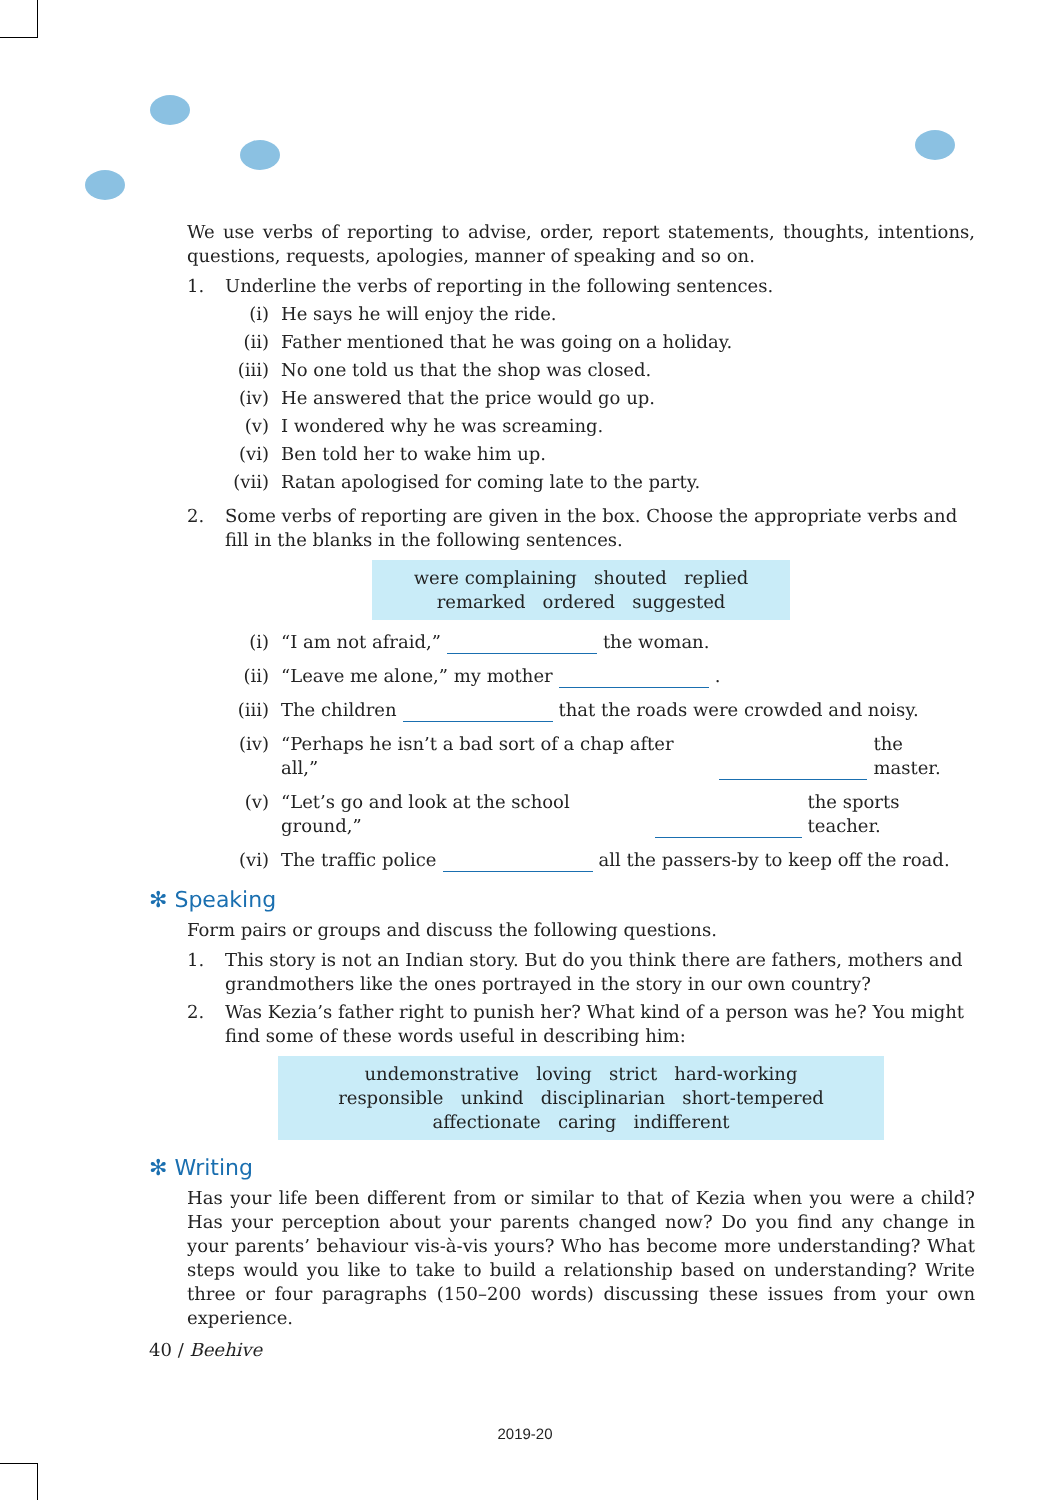We use verbs of reporting to advise, order, report statements, thoughts, intentions, questions, requests, apologies, manner of speaking and so on.
1. Underline the verbs of reporting in the following sentences.
(i) He says he will enjoy the ride.
(ii) Father mentioned that he was going on a holiday.
(iii) No one told us that the shop was closed.
(iv) He answered that the price would go up.
(v) I wondered why he was screaming.
(vi) Ben told her to wake him up.
(vii) Ratan apologised for coming late to the party.
2. Some verbs of reporting are given in the box. Choose the appropriate verbs and fill in the blanks in the following sentences.
were complaining shouted replied
remarked ordered suggested
(i) “I am not afraid,” the woman.
(ii) “Leave me alone,” my mother .
(iii) The children that the roads were crowded and noisy.
(iv) “Perhaps he isn’t a bad sort of a chap after all,” the master.
(v) “Let’s go and look at the school ground,” the sports teacher.
(vi) The traffic police all the passers-by to keep off the road.
✻ Speaking
Form pairs or groups and discuss the following questions.
1. This story is not an Indian story. But do you think there are fathers, mothers and grandmothers like the ones portrayed in the story in our own country?
2. Was Kezia’s father right to punish her? What kind of a person was he? You might find some of these words useful in describing him:
undemonstrative loving strict hard-working
responsible unkind disciplinarian short-tempered
affectionate caring indifferent
✻ Writing
Has your life been different from or similar to that of Kezia when you were a child? Has your perception about your parents changed now? Do you find any change in your parents’ behaviour vis-à-vis yours? Who has become more understanding? What steps would you like to take to build a relationship based on understanding? Write three or four paragraphs (150–200 words) discussing these issues from your own experience.
40 / Beehive
2019-20